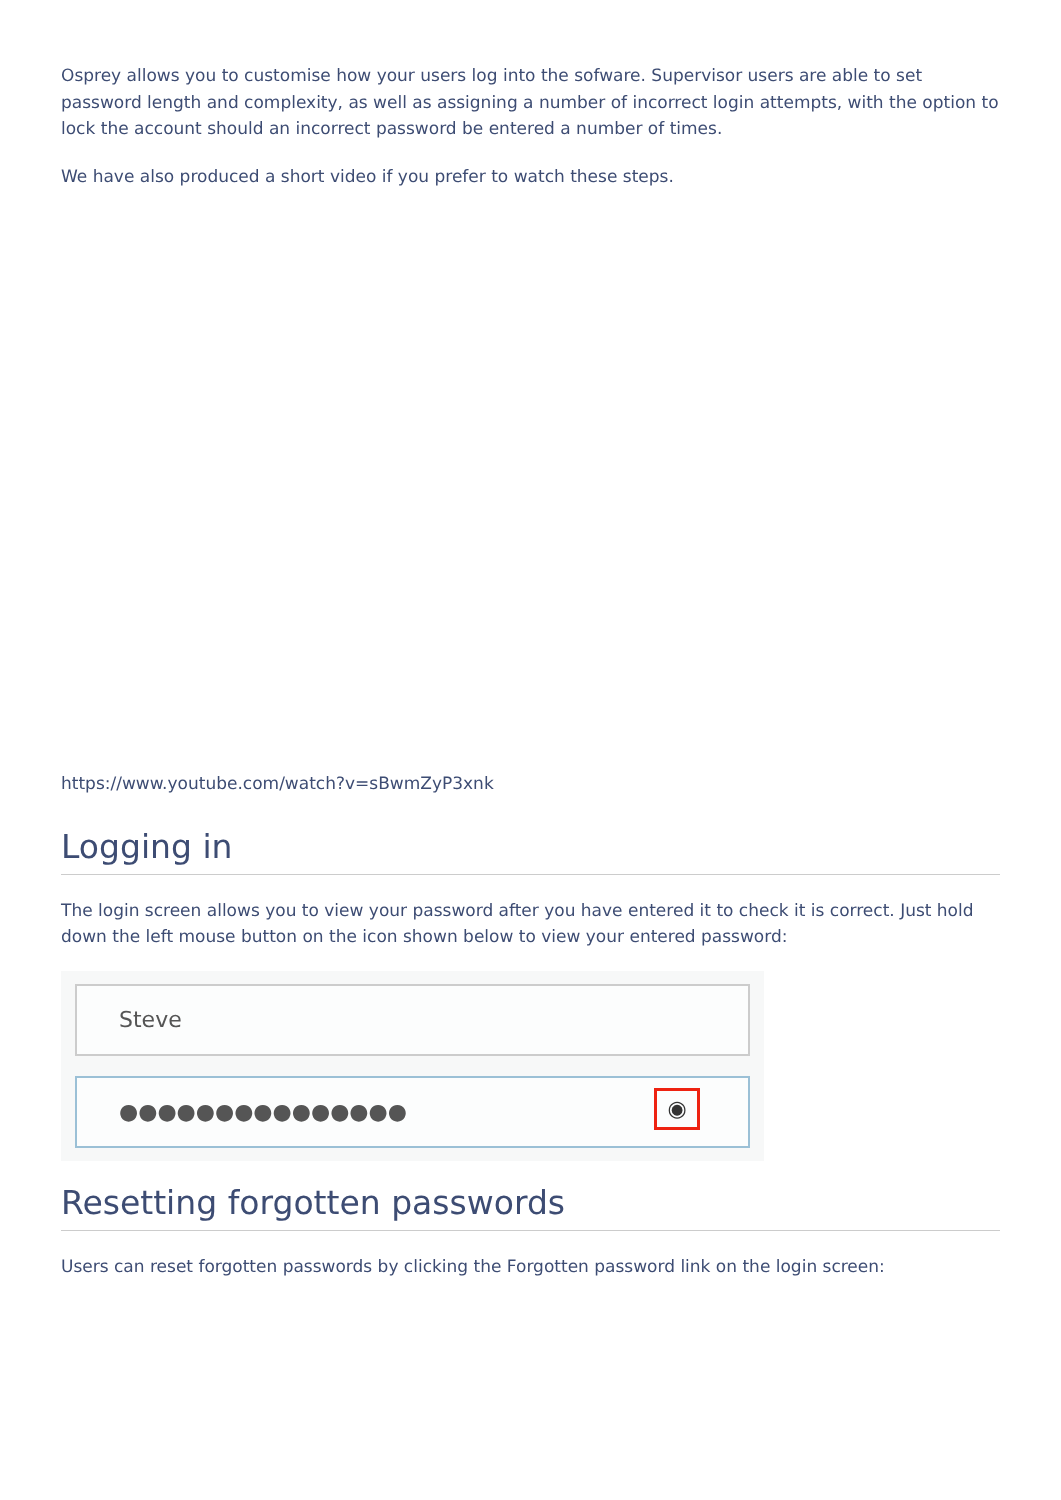Osprey allows you to customise how your users log into the sofware. Supervisor users are able to set password length and complexity, as well as assigning a number of incorrect login attempts, with the option to lock the account should an incorrect password be entered a number of times.
We have also produced a short video if you prefer to watch these steps.
https://www.youtube.com/watch?v=sBwmZyP3xnk
Logging in
The login screen allows you to view your password after you have entered it to check it is correct. Just hold down the left mouse button on the icon shown below to view your entered password:
Steve
●●●●●●●●●●●●●●●
◉
Resetting forgotten passwords
Users can reset forgotten passwords by clicking the Forgotten password link on the login screen: